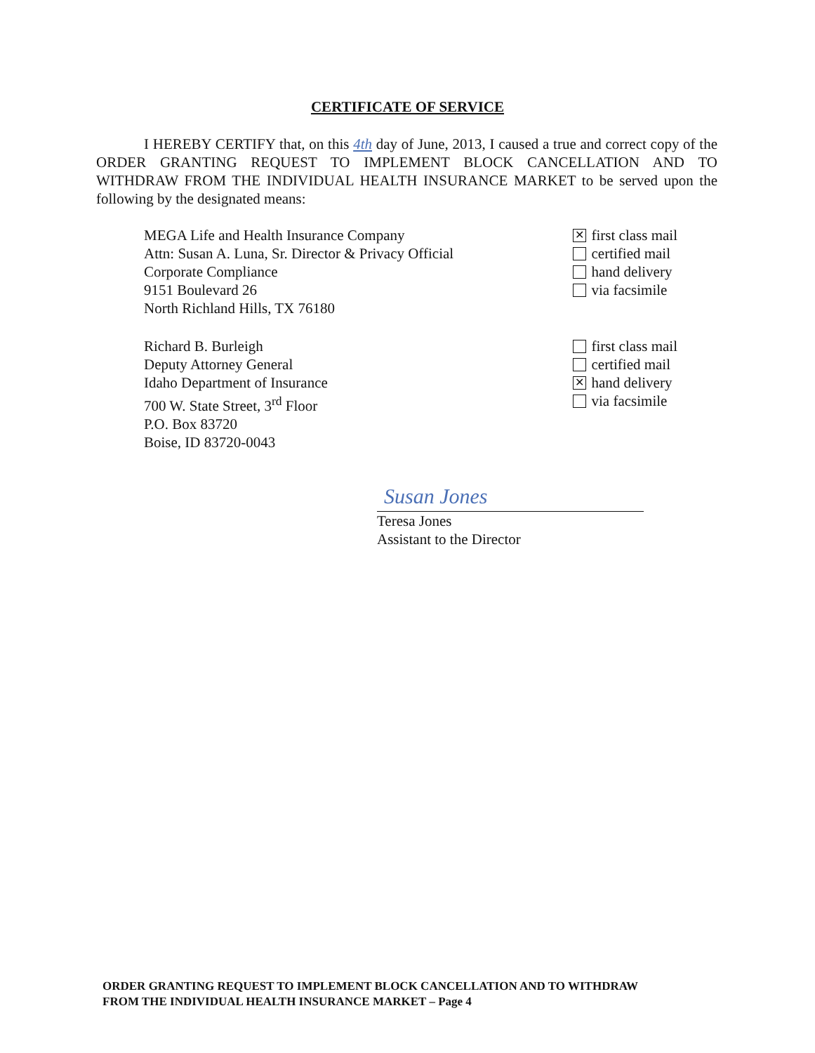CERTIFICATE OF SERVICE
I HEREBY CERTIFY that, on this 4th day of June, 2013, I caused a true and correct copy of the ORDER GRANTING REQUEST TO IMPLEMENT BLOCK CANCELLATION AND TO WITHDRAW FROM THE INDIVIDUAL HEALTH INSURANCE MARKET to be served upon the following by the designated means:
MEGA Life and Health Insurance Company
Attn: Susan A. Luna, Sr. Director & Privacy Official
Corporate Compliance
9151 Boulevard 26
North Richland Hills, TX 76180
✕ first class mail
certified mail
hand delivery
via facsimile
Richard B. Burleigh
Deputy Attorney General
Idaho Department of Insurance
700 W. State Street, 3<sup>rd</sup> Floor
P.O. Box 83720
Boise, ID 83720-0043
first class mail
certified mail
✕ hand delivery
via facsimile
Susan Jones
Teresa Jones
Assistant to the Director
ORDER GRANTING REQUEST TO IMPLEMENT BLOCK CANCELLATION AND TO WITHDRAW
FROM THE INDIVIDUAL HEALTH INSURANCE MARKET – Page 4